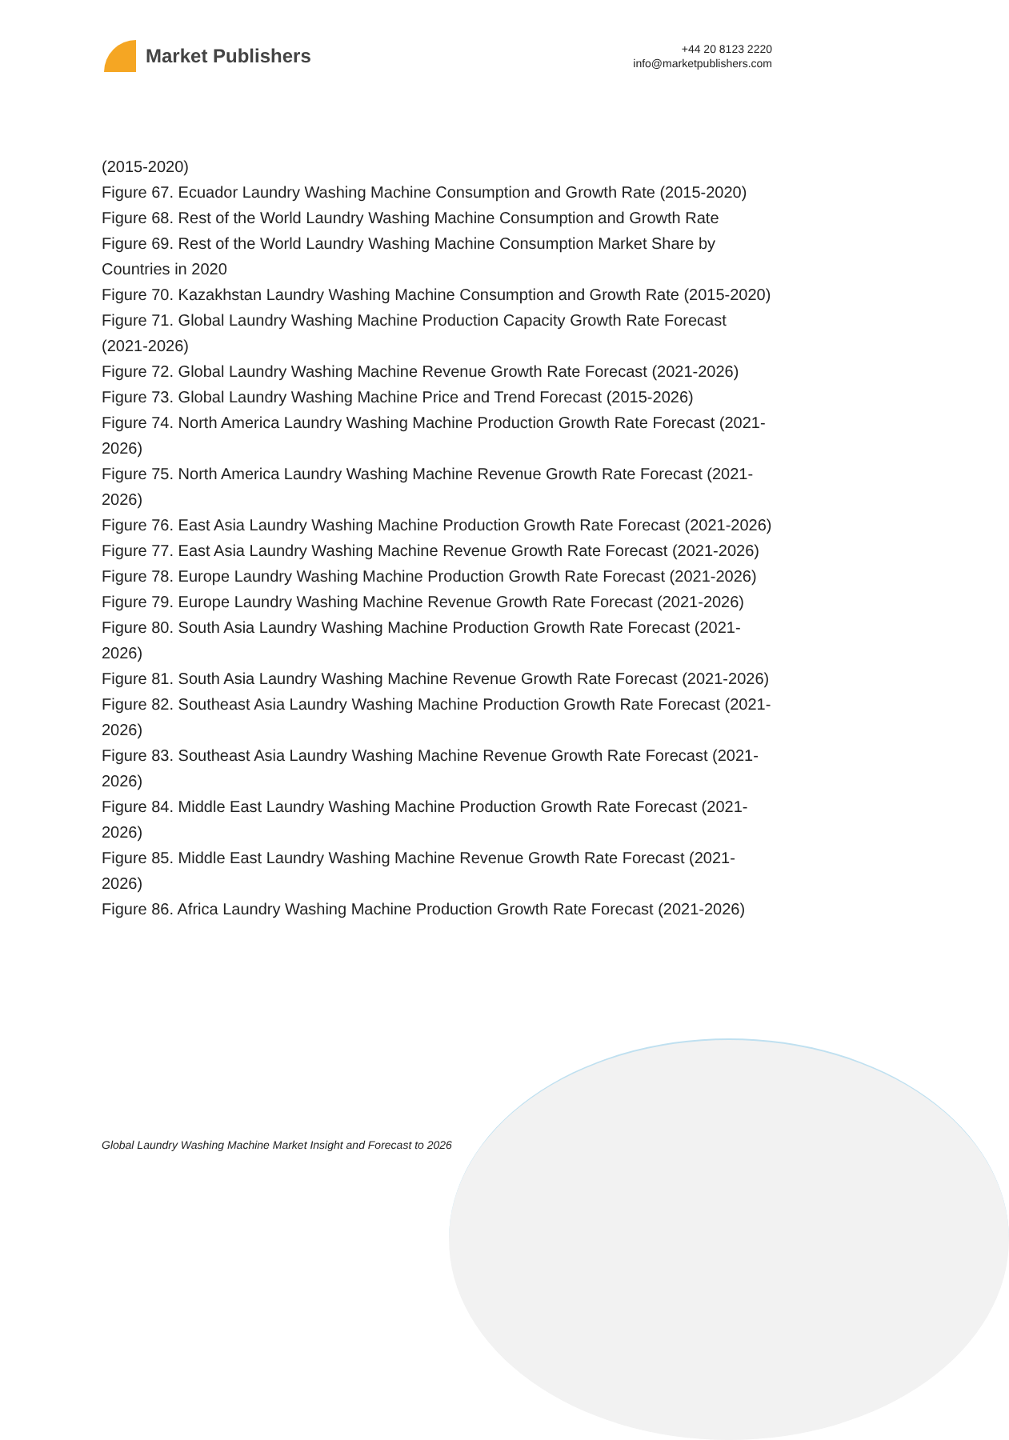Market Publishers
+44 20 8123 2220
info@marketpublishers.com
(2015-2020)
Figure 67. Ecuador Laundry Washing Machine Consumption and Growth Rate (2015-2020)
Figure 68. Rest of the World Laundry Washing Machine Consumption and Growth Rate
Figure 69. Rest of the World Laundry Washing Machine Consumption Market Share by Countries in 2020
Figure 70. Kazakhstan Laundry Washing Machine Consumption and Growth Rate (2015-2020)
Figure 71. Global Laundry Washing Machine Production Capacity Growth Rate Forecast (2021-2026)
Figure 72. Global Laundry Washing Machine Revenue Growth Rate Forecast (2021-2026)
Figure 73. Global Laundry Washing Machine Price and Trend Forecast (2015-2026)
Figure 74. North America Laundry Washing Machine Production Growth Rate Forecast (2021-2026)
Figure 75. North America Laundry Washing Machine Revenue Growth Rate Forecast (2021-2026)
Figure 76. East Asia Laundry Washing Machine Production Growth Rate Forecast (2021-2026)
Figure 77. East Asia Laundry Washing Machine Revenue Growth Rate Forecast (2021-2026)
Figure 78. Europe Laundry Washing Machine Production Growth Rate Forecast (2021-2026)
Figure 79. Europe Laundry Washing Machine Revenue Growth Rate Forecast (2021-2026)
Figure 80. South Asia Laundry Washing Machine Production Growth Rate Forecast (2021-2026)
Figure 81. South Asia Laundry Washing Machine Revenue Growth Rate Forecast (2021-2026)
Figure 82. Southeast Asia Laundry Washing Machine Production Growth Rate Forecast (2021-2026)
Figure 83. Southeast Asia Laundry Washing Machine Revenue Growth Rate Forecast (2021-2026)
Figure 84. Middle East Laundry Washing Machine Production Growth Rate Forecast (2021-2026)
Figure 85. Middle East Laundry Washing Machine Revenue Growth Rate Forecast (2021-2026)
Figure 86. Africa Laundry Washing Machine Production Growth Rate Forecast (2021-2026)
Global Laundry Washing Machine Market Insight and Forecast to 2026